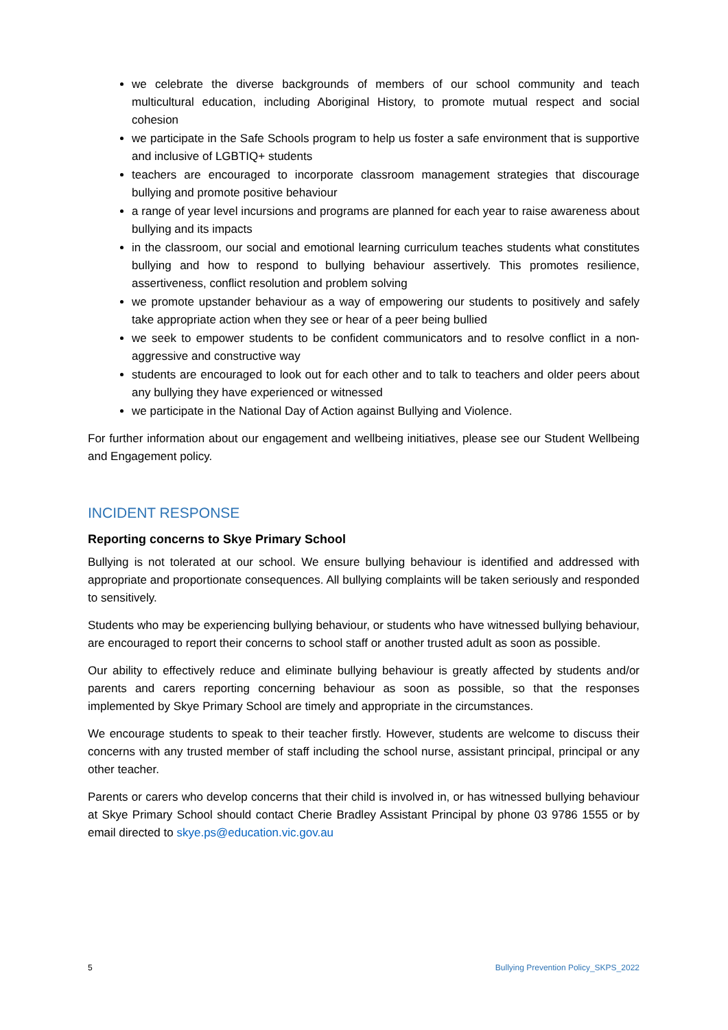we celebrate the diverse backgrounds of members of our school community and teach multicultural education, including Aboriginal History, to promote mutual respect and social cohesion
we participate in the Safe Schools program to help us foster a safe environment that is supportive and inclusive of LGBTIQ+ students
teachers are encouraged to incorporate classroom management strategies that discourage bullying and promote positive behaviour
a range of year level incursions and programs are planned for each year to raise awareness about bullying and its impacts
in the classroom, our social and emotional learning curriculum teaches students what constitutes bullying and how to respond to bullying behaviour assertively. This promotes resilience, assertiveness, conflict resolution and problem solving
we promote upstander behaviour as a way of empowering our students to positively and safely take appropriate action when they see or hear of a peer being bullied
we seek to empower students to be confident communicators and to resolve conflict in a non-aggressive and constructive way
students are encouraged to look out for each other and to talk to teachers and older peers about any bullying they have experienced or witnessed
we participate in the National Day of Action against Bullying and Violence.
For further information about our engagement and wellbeing initiatives, please see our Student Wellbeing and Engagement policy.
INCIDENT RESPONSE
Reporting concerns to Skye Primary School
Bullying is not tolerated at our school. We ensure bullying behaviour is identified and addressed with appropriate and proportionate consequences. All bullying complaints will be taken seriously and responded to sensitively.
Students who may be experiencing bullying behaviour, or students who have witnessed bullying behaviour, are encouraged to report their concerns to school staff or another trusted adult as soon as possible.
Our ability to effectively reduce and eliminate bullying behaviour is greatly affected by students and/or parents and carers reporting concerning behaviour as soon as possible, so that the responses implemented by Skye Primary School are timely and appropriate in the circumstances.
We encourage students to speak to their teacher firstly. However, students are welcome to discuss their concerns with any trusted member of staff including the school nurse, assistant principal, principal or any other teacher.
Parents or carers who develop concerns that their child is involved in, or has witnessed bullying behaviour at Skye Primary School should contact Cherie Bradley Assistant Principal by phone 03 9786 1555 or by email directed to skye.ps@education.vic.gov.au
5 Bullying Prevention Policy_SKPS_2022